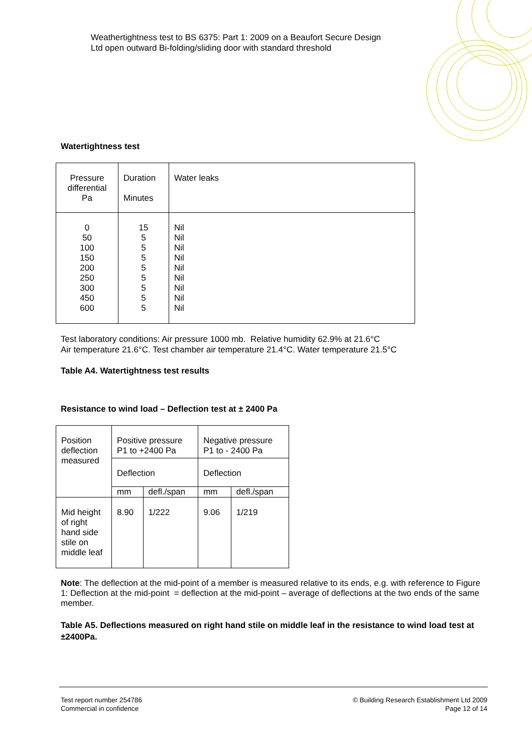Weathertightness test to BS 6375: Part 1: 2009 on a Beaufort Secure Design
Ltd open outward Bi-folding/sliding door with standard threshold
Watertightness test
| Pressure differential Pa | Duration Minutes | Water leaks |
| 0 50 100 150 200 250 300 450 600 | 15 5 5 5 5 5 5 5 5 | Nil Nil Nil Nil Nil Nil Nil Nil Nil |
Test laboratory conditions: Air pressure 1000 mb. Relative humidity 62.9% at 21.6°C
Air temperature 21.6°C. Test chamber air temperature 21.4°C. Water temperature 21.5°C
Table A4. Watertightness test results
Resistance to wind load – Deflection test at ± 2400 Pa
| Position deflection measured | Positive pressure P1 to +2400 Pa | | Negative pressure P1 to - 2400 Pa | |
| | Deflection | | Deflection | |
| | mm | defl./span | mm | defl./span |
| Mid height of right hand side stile on middle leaf | 8.90 | 1/222 | 9.06 | 1/219 |
Note: The deflection at the mid-point of a member is measured relative to its ends, e.g. with reference to Figure 1: Deflection at the mid-point = deflection at the mid-point – average of deflections at the two ends of the same member.
Table A5. Deflections measured on right hand stile on middle leaf in the resistance to wind load test at ±2400Pa.
Test report number 254786
Commercial in confidence
© Building Research Establishment Ltd 2009
Page 12 of 14